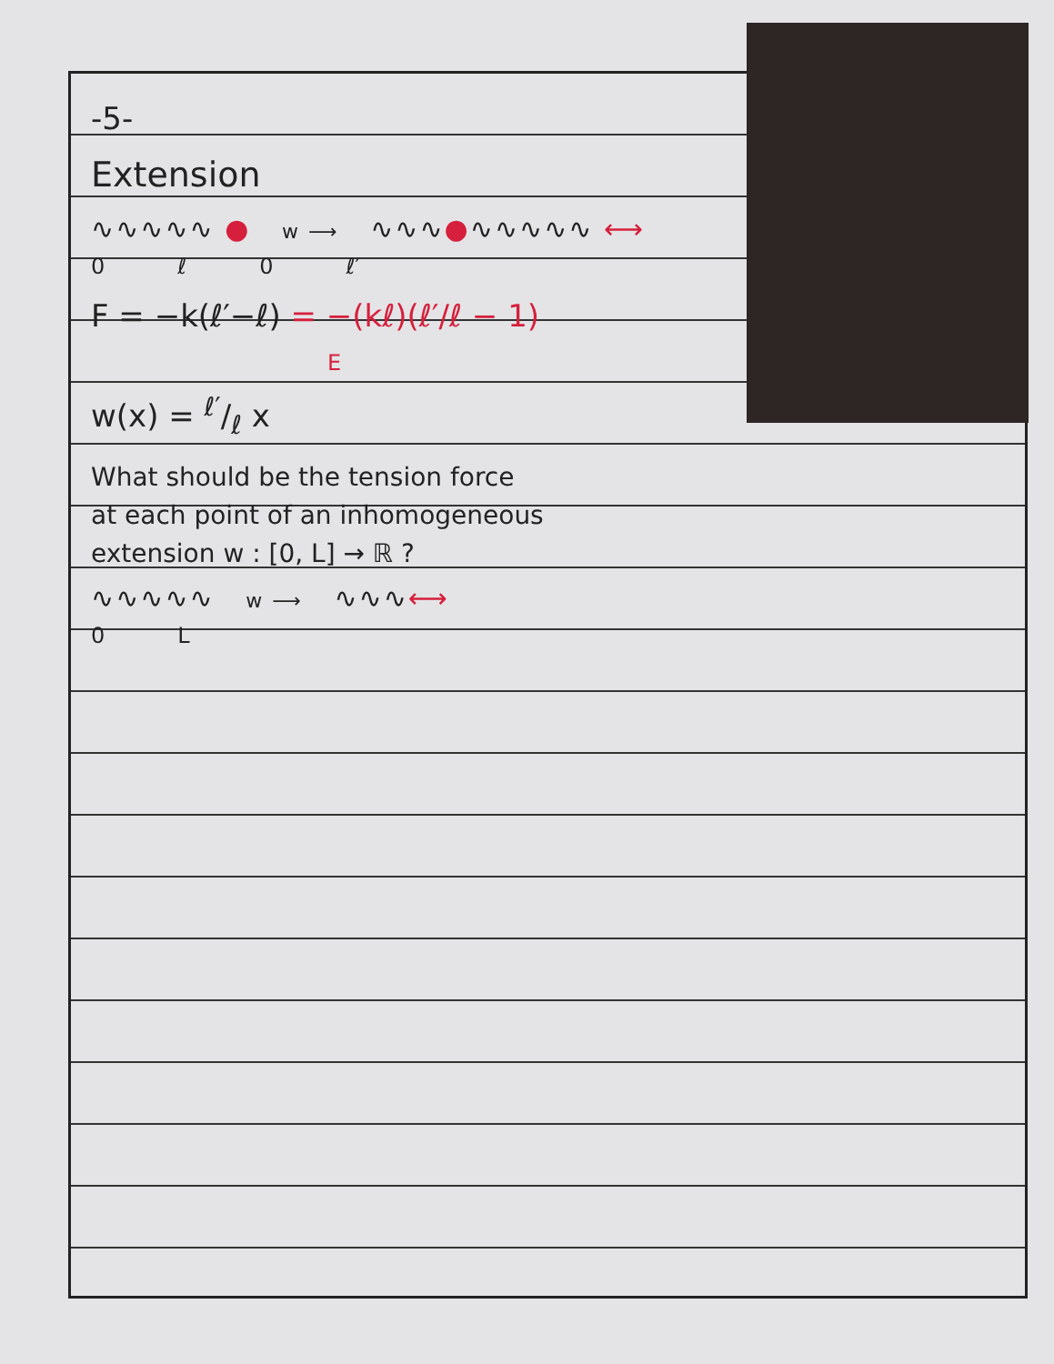-5-
Extension
∿∿∿∿∿ ● w ⟶ ∿∿∿●∿∿∿∿∿ ⟷
0 ℓ 0 ℓ′
F = −k(ℓ′−ℓ) = −(kℓ)(ℓ′/ℓ − 1)
E
w(x) = ℓ′/ℓ x
What should be the tension force
at each point of an inhomogeneous
extension w : [0, L] → ℝ ?
∿∿∿∿∿ w ⟶ ∿∿∿⟷
0 L